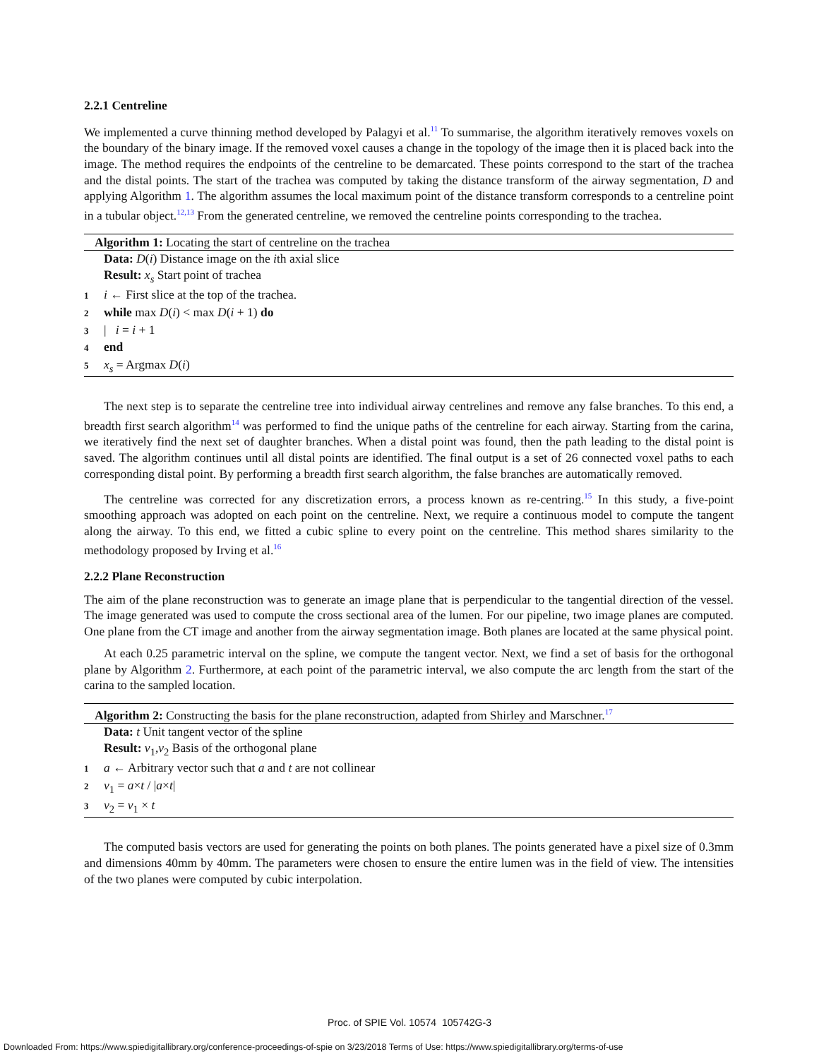2.2.1 Centreline
We implemented a curve thinning method developed by Palagyi et al.<sup>11</sup> To summarise, the algorithm iteratively removes voxels on the boundary of the binary image. If the removed voxel causes a change in the topology of the image then it is placed back into the image. The method requires the endpoints of the centreline to be demarcated. These points correspond to the start of the trachea and the distal points. The start of the trachea was computed by taking the distance transform of the airway segmentation, D and applying Algorithm 1. The algorithm assumes the local maximum point of the distance transform corresponds to a centreline point in a tubular object.<sup>12,13</sup> From the generated centreline, we removed the centreline points corresponding to the trachea.
Algorithm 1: Locating the start of centreline on the trachea
Data: D(i) Distance image on the ith axial slice
Result: x<sub>s</sub> Start point of trachea
1 i ← First slice at the top of the trachea.
2 while max D(i) < max D(i + 1) do
3 | i = i + 1
4 end
5 x<sub>s</sub> = Argmax D(i)
The next step is to separate the centreline tree into individual airway centrelines and remove any false branches. To this end, a breadth first search algorithm<sup>14</sup> was performed to find the unique paths of the centreline for each airway. Starting from the carina, we iteratively find the next set of daughter branches. When a distal point was found, then the path leading to the distal point is saved. The algorithm continues until all distal points are identified. The final output is a set of 26 connected voxel paths to each corresponding distal point. By performing a breadth first search algorithm, the false branches are automatically removed.
The centreline was corrected for any discretization errors, a process known as re-centring.<sup>15</sup> In this study, a five-point smoothing approach was adopted on each point on the centreline. Next, we require a continuous model to compute the tangent along the airway. To this end, we fitted a cubic spline to every point on the centreline. This method shares similarity to the methodology proposed by Irving et al.<sup>16</sup>
2.2.2 Plane Reconstruction
The aim of the plane reconstruction was to generate an image plane that is perpendicular to the tangential direction of the vessel. The image generated was used to compute the cross sectional area of the lumen. For our pipeline, two image planes are computed. One plane from the CT image and another from the airway segmentation image. Both planes are located at the same physical point.
At each 0.25 parametric interval on the spline, we compute the tangent vector. Next, we find a set of basis for the orthogonal plane by Algorithm 2. Furthermore, at each point of the parametric interval, we also compute the arc length from the start of the carina to the sampled location.
Algorithm 2: Constructing the basis for the plane reconstruction, adapted from Shirley and Marschner.<sup>17</sup>
Data: t Unit tangent vector of the spline
Result: v<sub>1</sub>,v<sub>2</sub> Basis of the orthogonal plane
1 a ← Arbitrary vector such that a and t are not collinear
2 v<sub>1</sub> = a×t / |a×t|
3 v<sub>2</sub> = v<sub>1</sub> × t
The computed basis vectors are used for generating the points on both planes. The points generated have a pixel size of 0.3mm and dimensions 40mm by 40mm. The parameters were chosen to ensure the entire lumen was in the field of view. The intensities of the two planes were computed by cubic interpolation.
Proc. of SPIE Vol. 10574 105742G-3
Downloaded From: https://www.spiedigitallibrary.org/conference-proceedings-of-spie on 3/23/2018 Terms of Use: https://www.spiedigitallibrary.org/terms-of-use